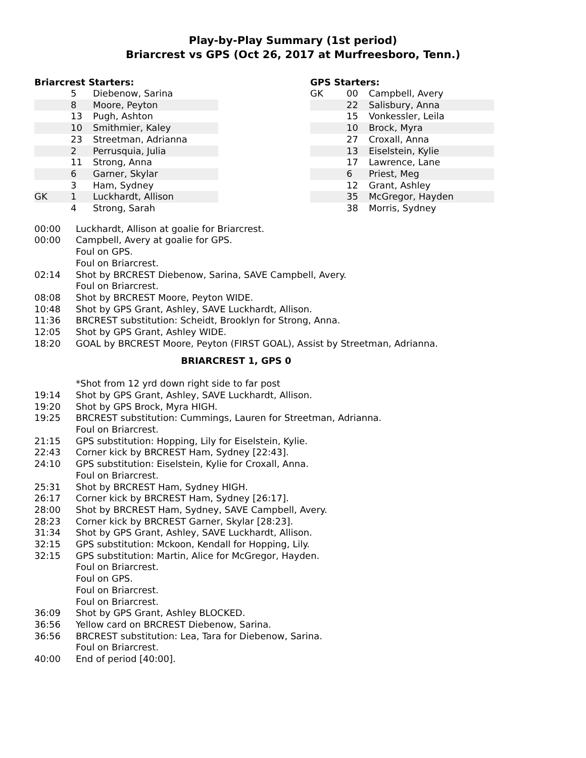Play-by-Play Summary (1st period)
Briarcrest vs GPS (Oct 26, 2017 at Murfreesboro, Tenn.)
Briarcrest Starters:
| | 5 | Diebenow, Sarina |
| | 8 | Moore, Peyton |
| | 13 | Pugh, Ashton |
| | 10 | Smithmier, Kaley |
| | 23 | Streetman, Adrianna |
| | 2 | Perrusquia, Julia |
| | 11 | Strong, Anna |
| | 6 | Garner, Skylar |
| | 3 | Ham, Sydney |
| GK | 1 | Luckhardt, Allison |
| | 4 | Strong, Sarah |
GPS Starters:
| GK | 00 | Campbell, Avery |
| | 22 | Salisbury, Anna |
| | 15 | Vonkessler, Leila |
| | 10 | Brock, Myra |
| | 27 | Croxall, Anna |
| | 13 | Eiselstein, Kylie |
| | 17 | Lawrence, Lane |
| | 6 | Priest, Meg |
| | 12 | Grant, Ashley |
| | 35 | McGregor, Hayden |
| | 38 | Morris, Sydney |
| 00:00 | Luckhardt, Allison at goalie for Briarcrest. |
| 00:00 | Campbell, Avery at goalie for GPS. |
| | Foul on GPS. |
| | Foul on Briarcrest. |
| 02:14 | Shot by BRCREST Diebenow, Sarina, SAVE Campbell, Avery. |
| | Foul on Briarcrest. |
| 08:08 | Shot by BRCREST Moore, Peyton WIDE. |
| 10:48 | Shot by GPS Grant, Ashley, SAVE Luckhardt, Allison. |
| 11:36 | BRCREST substitution: Scheidt, Brooklyn for Strong, Anna. |
| 12:05 | Shot by GPS Grant, Ashley WIDE. |
| 18:20 | GOAL by BRCREST Moore, Peyton (FIRST GOAL), Assist by Streetman, Adrianna. |
| BRIARCREST 1, GPS 0 | |
| | *Shot from 12 yrd down right side to far post |
| 19:14 | Shot by GPS Grant, Ashley, SAVE Luckhardt, Allison. |
| 19:20 | Shot by GPS Brock, Myra HIGH. |
| 19:25 | BRCREST substitution: Cummings, Lauren for Streetman, Adrianna. |
| | Foul on Briarcrest. |
| 21:15 | GPS substitution: Hopping, Lily for Eiselstein, Kylie. |
| 22:43 | Corner kick by BRCREST Ham, Sydney [22:43]. |
| 24:10 | GPS substitution: Eiselstein, Kylie for Croxall, Anna. |
| | Foul on Briarcrest. |
| 25:31 | Shot by BRCREST Ham, Sydney HIGH. |
| 26:17 | Corner kick by BRCREST Ham, Sydney [26:17]. |
| 28:00 | Shot by BRCREST Ham, Sydney, SAVE Campbell, Avery. |
| 28:23 | Corner kick by BRCREST Garner, Skylar [28:23]. |
| 31:34 | Shot by GPS Grant, Ashley, SAVE Luckhardt, Allison. |
| 32:15 | GPS substitution: Mckoon, Kendall for Hopping, Lily. |
| 32:15 | GPS substitution: Martin, Alice for McGregor, Hayden. |
| | Foul on Briarcrest. |
| | Foul on GPS. |
| | Foul on Briarcrest. |
| | Foul on Briarcrest. |
| 36:09 | Shot by GPS Grant, Ashley BLOCKED. |
| 36:56 | Yellow card on BRCREST Diebenow, Sarina. |
| 36:56 | BRCREST substitution: Lea, Tara for Diebenow, Sarina. |
| | Foul on Briarcrest. |
| 40:00 | End of period [40:00]. |